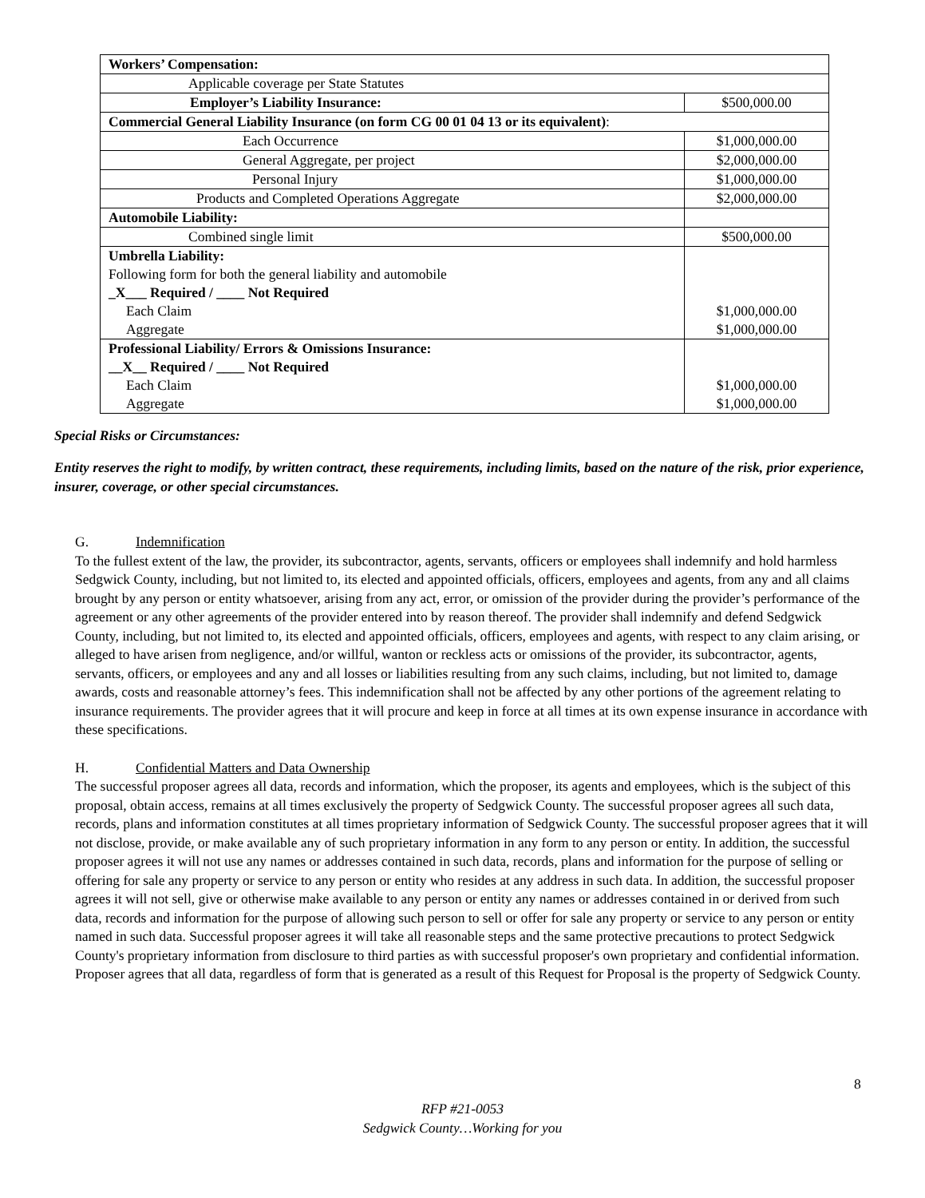| Workers’ Compensation: | |
| Applicable coverage per State Statutes | |
| Employer’s Liability Insurance: | $500,000.00 |
| Commercial General Liability Insurance (on form CG 00 01 04 13 or its equivalent) : | |
| Each Occurrence | $1,000,000.00 |
| General Aggregate, per project | $2,000,000.00 |
| Personal Injury | $1,000,000.00 |
| Products and Completed Operations Aggregate | $2,000,000.00 |
| Automobile Liability: | |
| Combined single limit | $500,000.00 |
| Umbrella Liability: Following form for both the general liability and automobile _X___ Required / ____ Not Required Each Claim Aggregate | $1,000,000.00 $1,000,000.00 |
| Professional Liability/ Errors & Omissions Insurance: __X__ Required / ____ Not Required Each Claim Aggregate | $1,000,000.00 $1,000,000.00 |
Special Risks or Circumstances:
Entity reserves the right to modify, by written contract, these requirements, including limits, based on the nature of the risk, prior experience, insurer, coverage, or other special circumstances.
G. Indemnification
To the fullest extent of the law, the provider, its subcontractor, agents, servants, officers or employees shall indemnify and hold harmless Sedgwick County, including, but not limited to, its elected and appointed officials, officers, employees and agents, from any and all claims brought by any person or entity whatsoever, arising from any act, error, or omission of the provider during the provider’s performance of the agreement or any other agreements of the provider entered into by reason thereof. The provider shall indemnify and defend Sedgwick County, including, but not limited to, its elected and appointed officials, officers, employees and agents, with respect to any claim arising, or alleged to have arisen from negligence, and/or willful, wanton or reckless acts or omissions of the provider, its subcontractor, agents, servants, officers, or employees and any and all losses or liabilities resulting from any such claims, including, but not limited to, damage awards, costs and reasonable attorney’s fees. This indemnification shall not be affected by any other portions of the agreement relating to insurance requirements. The provider agrees that it will procure and keep in force at all times at its own expense insurance in accordance with these specifications.
H. Confidential Matters and Data Ownership
The successful proposer agrees all data, records and information, which the proposer, its agents and employees, which is the subject of this proposal, obtain access, remains at all times exclusively the property of Sedgwick County. The successful proposer agrees all such data, records, plans and information constitutes at all times proprietary information of Sedgwick County. The successful proposer agrees that it will not disclose, provide, or make available any of such proprietary information in any form to any person or entity. In addition, the successful proposer agrees it will not use any names or addresses contained in such data, records, plans and information for the purpose of selling or offering for sale any property or service to any person or entity who resides at any address in such data. In addition, the successful proposer agrees it will not sell, give or otherwise make available to any person or entity any names or addresses contained in or derived from such data, records and information for the purpose of allowing such person to sell or offer for sale any property or service to any person or entity named in such data. Successful proposer agrees it will take all reasonable steps and the same protective precautions to protect Sedgwick County's proprietary information from disclosure to third parties as with successful proposer's own proprietary and confidential information. Proposer agrees that all data, regardless of form that is generated as a result of this Request for Proposal is the property of Sedgwick County.
8
RFP #21-0053
Sedgwick County…Working for you